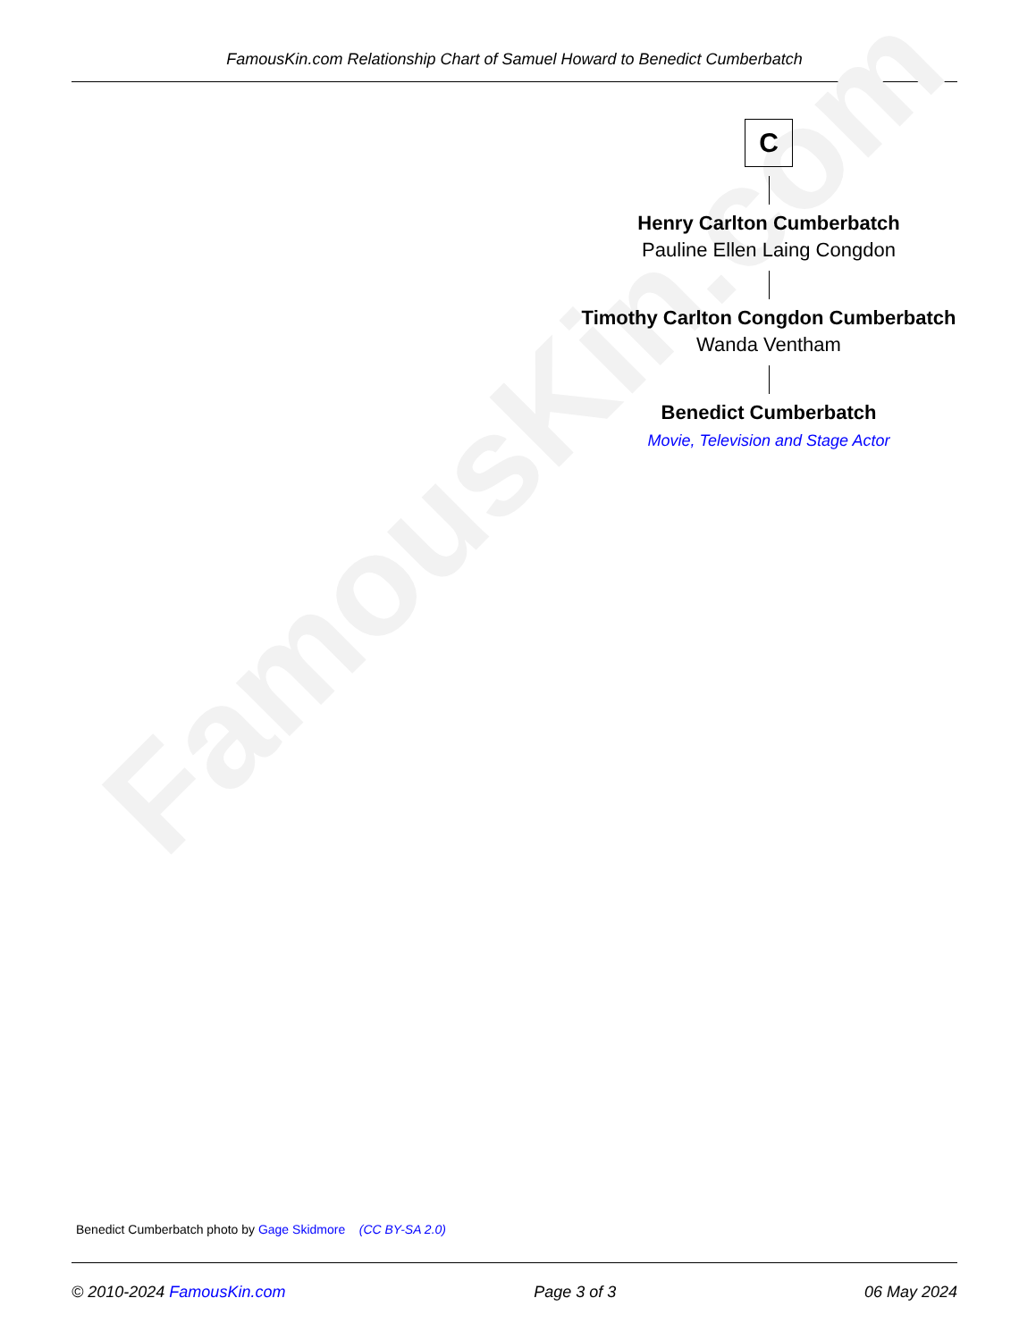FamousKin.com Relationship Chart of Samuel Howard to Benedict Cumberbatch
FamousKin.com
C
Henry Carlton Cumberbatch
Pauline Ellen Laing Congdon
Timothy Carlton Congdon Cumberbatch
Wanda Ventham
Benedict Cumberbatch
Movie, Television and Stage Actor
Benedict Cumberbatch photo by Gage Skidmore (CC BY-SA 2.0)
© 2010-2024 FamousKin.com Page 3 of 3 06 May 2024